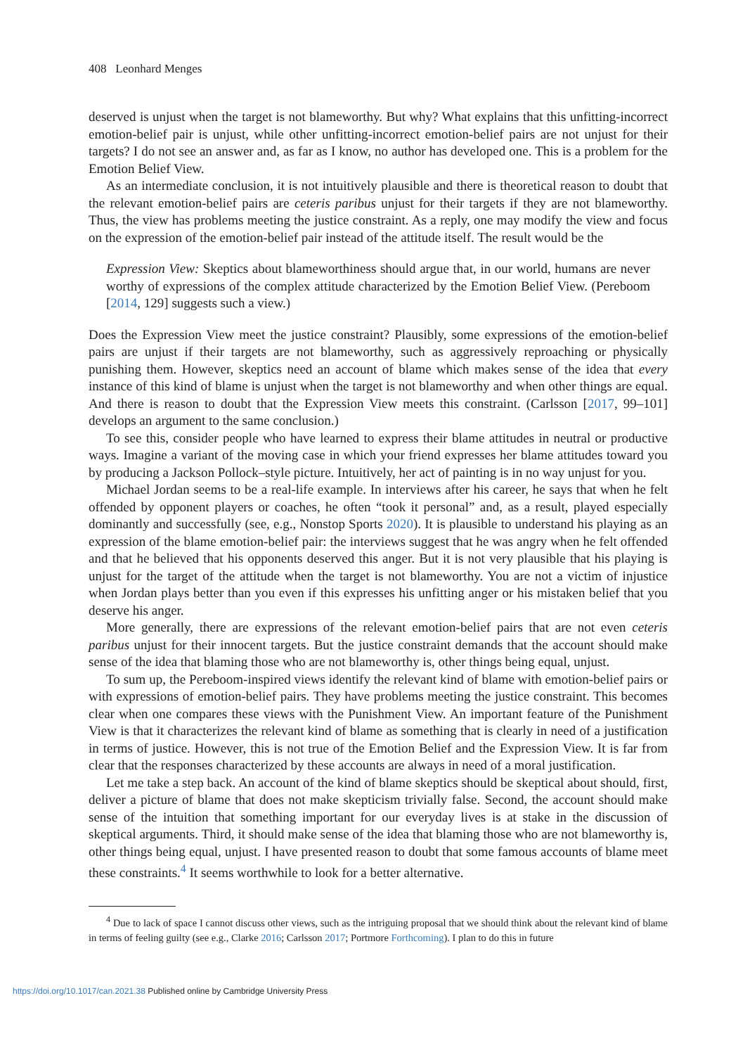408 Leonhard Menges
deserved is unjust when the target is not blameworthy. But why? What explains that this unfitting-incorrect emotion-belief pair is unjust, while other unfitting-incorrect emotion-belief pairs are not unjust for their targets? I do not see an answer and, as far as I know, no author has developed one. This is a problem for the Emotion Belief View.
As an intermediate conclusion, it is not intuitively plausible and there is theoretical reason to doubt that the relevant emotion-belief pairs are ceteris paribus unjust for their targets if they are not blameworthy. Thus, the view has problems meeting the justice constraint. As a reply, one may modify the view and focus on the expression of the emotion-belief pair instead of the attitude itself. The result would be the
Expression View: Skeptics about blameworthiness should argue that, in our world, humans are never worthy of expressions of the complex attitude characterized by the Emotion Belief View. (Pereboom [2014, 129] suggests such a view.)
Does the Expression View meet the justice constraint? Plausibly, some expressions of the emotion-belief pairs are unjust if their targets are not blameworthy, such as aggressively reproaching or physically punishing them. However, skeptics need an account of blame which makes sense of the idea that every instance of this kind of blame is unjust when the target is not blameworthy and when other things are equal. And there is reason to doubt that the Expression View meets this constraint. (Carlsson [2017, 99–101] develops an argument to the same conclusion.)
To see this, consider people who have learned to express their blame attitudes in neutral or productive ways. Imagine a variant of the moving case in which your friend expresses her blame attitudes toward you by producing a Jackson Pollock–style picture. Intuitively, her act of painting is in no way unjust for you.
Michael Jordan seems to be a real-life example. In interviews after his career, he says that when he felt offended by opponent players or coaches, he often “took it personal” and, as a result, played especially dominantly and successfully (see, e.g., Nonstop Sports 2020). It is plausible to understand his playing as an expression of the blame emotion-belief pair: the interviews suggest that he was angry when he felt offended and that he believed that his opponents deserved this anger. But it is not very plausible that his playing is unjust for the target of the attitude when the target is not blameworthy. You are not a victim of injustice when Jordan plays better than you even if this expresses his unfitting anger or his mistaken belief that you deserve his anger.
More generally, there are expressions of the relevant emotion-belief pairs that are not even ceteris paribus unjust for their innocent targets. But the justice constraint demands that the account should make sense of the idea that blaming those who are not blameworthy is, other things being equal, unjust.
To sum up, the Pereboom-inspired views identify the relevant kind of blame with emotion-belief pairs or with expressions of emotion-belief pairs. They have problems meeting the justice constraint. This becomes clear when one compares these views with the Punishment View. An important feature of the Punishment View is that it characterizes the relevant kind of blame as something that is clearly in need of a justification in terms of justice. However, this is not true of the Emotion Belief and the Expression View. It is far from clear that the responses characterized by these accounts are always in need of a moral justification.
Let me take a step back. An account of the kind of blame skeptics should be skeptical about should, first, deliver a picture of blame that does not make skepticism trivially false. Second, the account should make sense of the intuition that something important for our everyday lives is at stake in the discussion of skeptical arguments. Third, it should make sense of the idea that blaming those who are not blameworthy is, other things being equal, unjust. I have presented reason to doubt that some famous accounts of blame meet these constraints.<sup>4</sup> It seems worthwhile to look for a better alternative.
<sup>4</sup> Due to lack of space I cannot discuss other views, such as the intriguing proposal that we should think about the relevant kind of blame in terms of feeling guilty (see e.g., Clarke 2016; Carlsson 2017; Portmore Forthcoming). I plan to do this in future
https://doi.org/10.1017/can.2021.38 Published online by Cambridge University Press